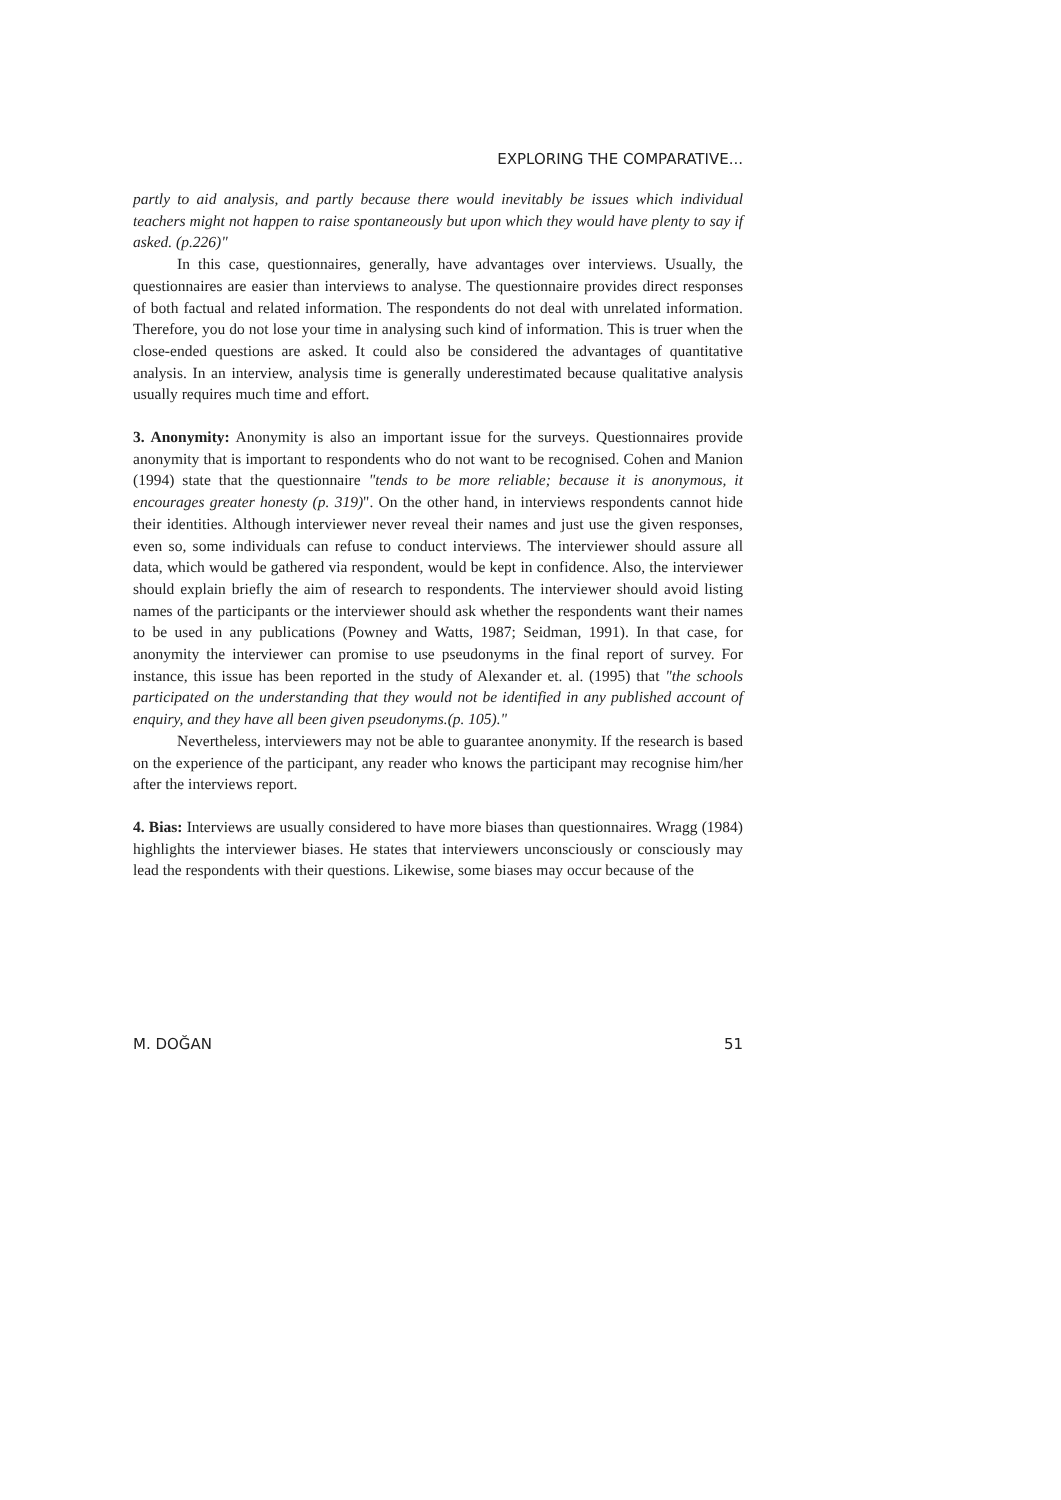EXPLORING THE COMPARATIVE...
partly to aid analysis, and partly because there would inevitably be issues which individual teachers might not happen to raise spontaneously but upon which they would have plenty to say if asked. (p.226)"
In this case, questionnaires, generally, have advantages over interviews. Usually, the questionnaires are easier than interviews to analyse. The questionnaire provides direct responses of both factual and related information. The respondents do not deal with unrelated information. Therefore, you do not lose your time in analysing such kind of information. This is truer when the close-ended questions are asked. It could also be considered the advantages of quantitative analysis. In an interview, analysis time is generally underestimated because qualitative analysis usually requires much time and effort.
3. Anonymity: Anonymity is also an important issue for the surveys. Questionnaires provide anonymity that is important to respondents who do not want to be recognised. Cohen and Manion (1994) state that the questionnaire "tends to be more reliable; because it is anonymous, it encourages greater honesty (p. 319)". On the other hand, in interviews respondents cannot hide their identities. Although interviewer never reveal their names and just use the given responses, even so, some individuals can refuse to conduct interviews. The interviewer should assure all data, which would be gathered via respondent, would be kept in confidence. Also, the interviewer should explain briefly the aim of research to respondents. The interviewer should avoid listing names of the participants or the interviewer should ask whether the respondents want their names to be used in any publications (Powney and Watts, 1987; Seidman, 1991). In that case, for anonymity the interviewer can promise to use pseudonyms in the final report of survey. For instance, this issue has been reported in the study of Alexander et. al. (1995) that "the schools participated on the understanding that they would not be identified in any published account of enquiry, and they have all been given pseudonyms.(p. 105)."
Nevertheless, interviewers may not be able to guarantee anonymity. If the research is based on the experience of the participant, any reader who knows the participant may recognise him/her after the interviews report.
4. Bias: Interviews are usually considered to have more biases than questionnaires. Wragg (1984) highlights the interviewer biases. He states that interviewers unconsciously or consciously may lead the respondents with their questions. Likewise, some biases may occur because of the
M. DOĞAN 51